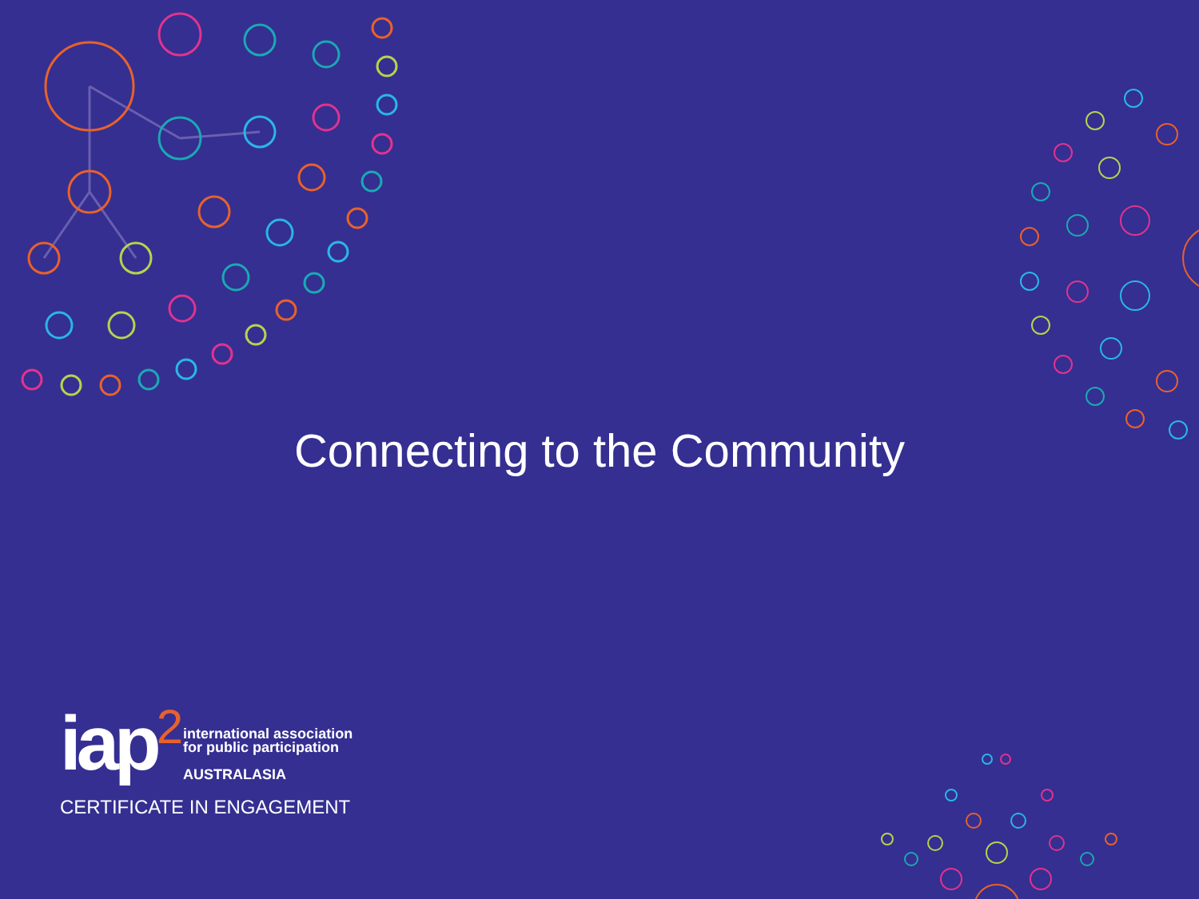Connecting to the Community
iap<sup>2</sup> international association
for public participation
AUSTRALASIA
CERTIFICATE IN ENGAGEMENT